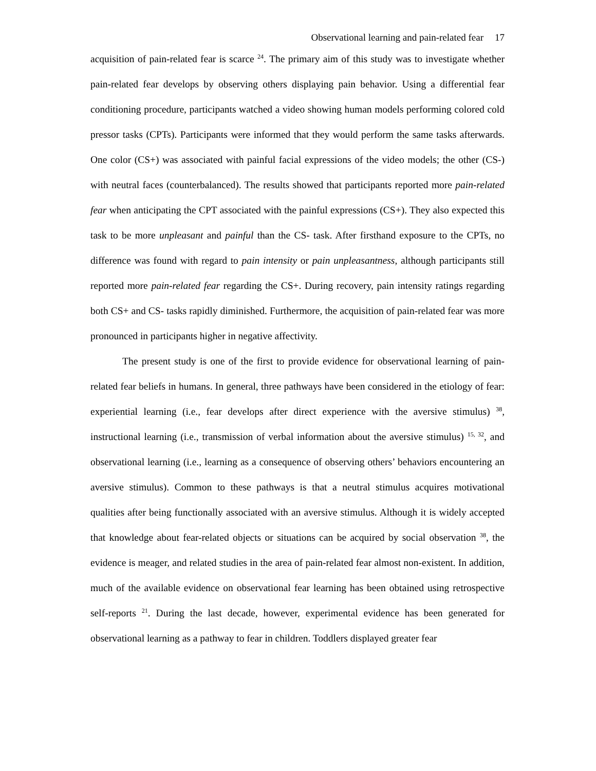Observational learning and pain-related fear 17
acquisition of pain-related fear is scarce <sup>24</sup>. The primary aim of this study was to investigate whether pain-related fear develops by observing others displaying pain behavior. Using a differential fear conditioning procedure, participants watched a video showing human models performing colored cold pressor tasks (CPTs). Participants were informed that they would perform the same tasks afterwards. One color (CS+) was associated with painful facial expressions of the video models; the other (CS-) with neutral faces (counterbalanced). The results showed that participants reported more pain-related fear when anticipating the CPT associated with the painful expressions (CS+). They also expected this task to be more unpleasant and painful than the CS- task. After firsthand exposure to the CPTs, no difference was found with regard to pain intensity or pain unpleasantness, although participants still reported more pain-related fear regarding the CS+. During recovery, pain intensity ratings regarding both CS+ and CS- tasks rapidly diminished. Furthermore, the acquisition of pain-related fear was more pronounced in participants higher in negative affectivity.
The present study is one of the first to provide evidence for observational learning of pain-related fear beliefs in humans. In general, three pathways have been considered in the etiology of fear: experiential learning (i.e., fear develops after direct experience with the aversive stimulus) <sup>38</sup>, instructional learning (i.e., transmission of verbal information about the aversive stimulus) <sup>15, 32</sup>, and observational learning (i.e., learning as a consequence of observing others’ behaviors encountering an aversive stimulus). Common to these pathways is that a neutral stimulus acquires motivational qualities after being functionally associated with an aversive stimulus. Although it is widely accepted that knowledge about fear-related objects or situations can be acquired by social observation <sup>38</sup>, the evidence is meager, and related studies in the area of pain-related fear almost non-existent. In addition, much of the available evidence on observational fear learning has been obtained using retrospective self-reports <sup>21</sup>. During the last decade, however, experimental evidence has been generated for observational learning as a pathway to fear in children. Toddlers displayed greater fear